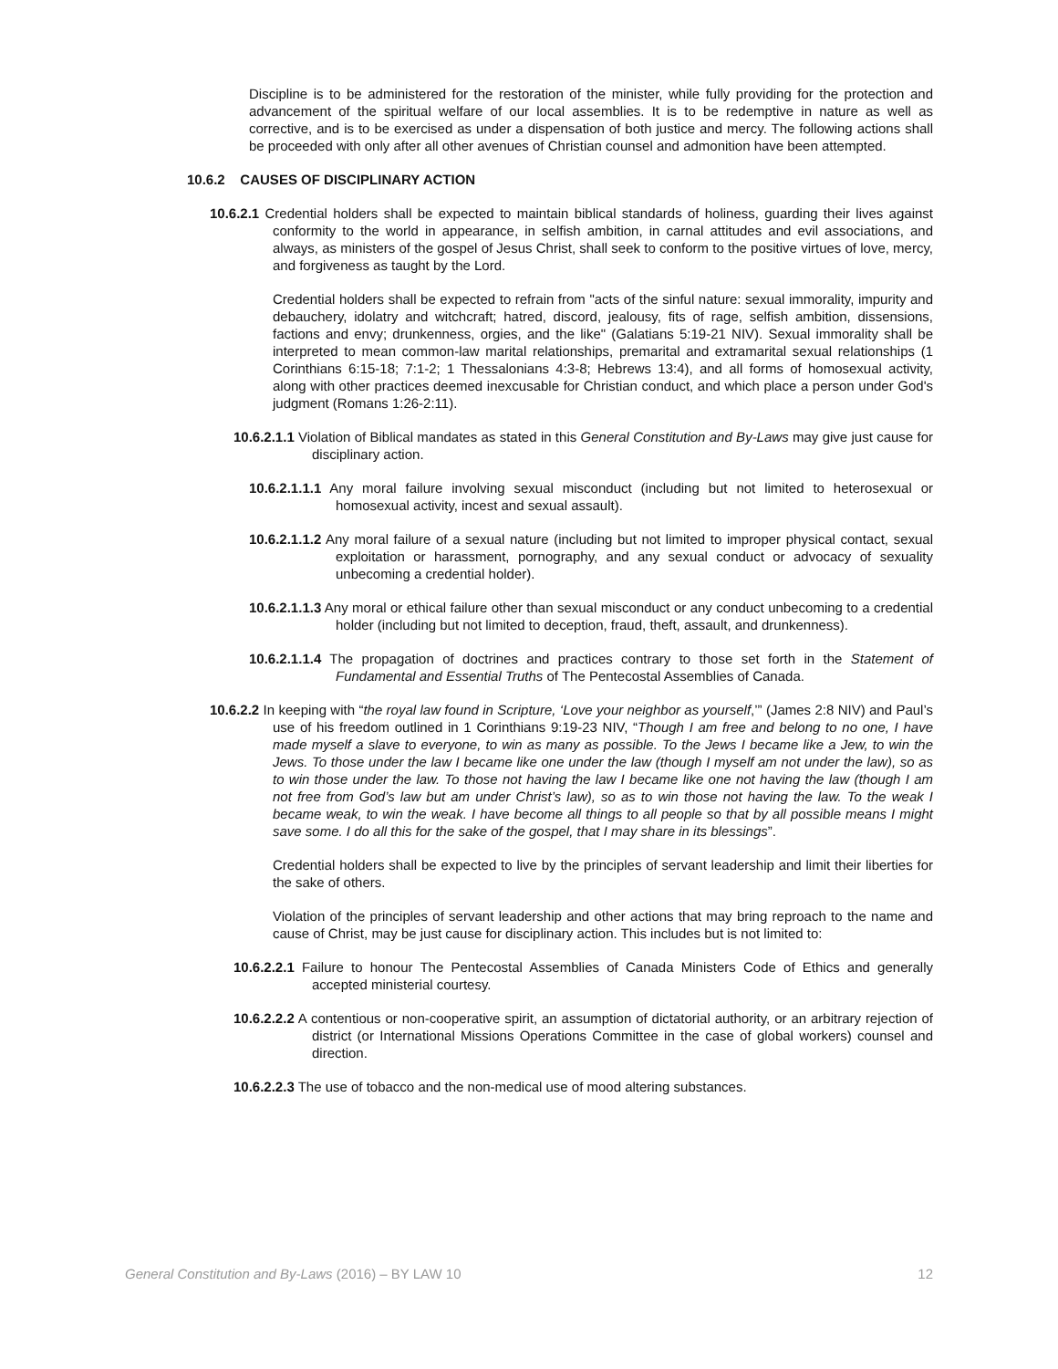Discipline is to be administered for the restoration of the minister, while fully providing for the protection and advancement of the spiritual welfare of our local assemblies. It is to be redemptive in nature as well as corrective, and is to be exercised as under a dispensation of both justice and mercy. The following actions shall be proceeded with only after all other avenues of Christian counsel and admonition have been attempted.
10.6.2 CAUSES OF DISCIPLINARY ACTION
10.6.2.1 Credential holders shall be expected to maintain biblical standards of holiness, guarding their lives against conformity to the world in appearance, in selfish ambition, in carnal attitudes and evil associations, and always, as ministers of the gospel of Jesus Christ, shall seek to conform to the positive virtues of love, mercy, and forgiveness as taught by the Lord.
Credential holders shall be expected to refrain from "acts of the sinful nature: sexual immorality, impurity and debauchery, idolatry and witchcraft; hatred, discord, jealousy, fits of rage, selfish ambition, dissensions, factions and envy; drunkenness, orgies, and the like" (Galatians 5:19-21 NIV). Sexual immorality shall be interpreted to mean common-law marital relationships, premarital and extramarital sexual relationships (1 Corinthians 6:15-18; 7:1-2; 1 Thessalonians 4:3-8; Hebrews 13:4), and all forms of homosexual activity, along with other practices deemed inexcusable for Christian conduct, and which place a person under God's judgment (Romans 1:26-2:11).
10.6.2.1.1 Violation of Biblical mandates as stated in this General Constitution and By-Laws may give just cause for disciplinary action.
10.6.2.1.1.1 Any moral failure involving sexual misconduct (including but not limited to heterosexual or homosexual activity, incest and sexual assault).
10.6.2.1.1.2 Any moral failure of a sexual nature (including but not limited to improper physical contact, sexual exploitation or harassment, pornography, and any sexual conduct or advocacy of sexuality unbecoming a credential holder).
10.6.2.1.1.3 Any moral or ethical failure other than sexual misconduct or any conduct unbecoming to a credential holder (including but not limited to deception, fraud, theft, assault, and drunkenness).
10.6.2.1.1.4 The propagation of doctrines and practices contrary to those set forth in the Statement of Fundamental and Essential Truths of The Pentecostal Assemblies of Canada.
10.6.2.2 In keeping with “the royal law found in Scripture, ‘Love your neighbor as yourself,’” (James 2:8 NIV) and Paul’s use of his freedom outlined in 1 Corinthians 9:19-23 NIV, “Though I am free and belong to no one, I have made myself a slave to everyone, to win as many as possible. To the Jews I became like a Jew, to win the Jews. To those under the law I became like one under the law (though I myself am not under the law), so as to win those under the law. To those not having the law I became like one not having the law (though I am not free from God’s law but am under Christ’s law), so as to win those not having the law. To the weak I became weak, to win the weak. I have become all things to all people so that by all possible means I might save some. I do all this for the sake of the gospel, that I may share in its blessings”.
Credential holders shall be expected to live by the principles of servant leadership and limit their liberties for the sake of others.
Violation of the principles of servant leadership and other actions that may bring reproach to the name and cause of Christ, may be just cause for disciplinary action. This includes but is not limited to:
10.6.2.2.1 Failure to honour The Pentecostal Assemblies of Canada Ministers Code of Ethics and generally accepted ministerial courtesy.
10.6.2.2.2 A contentious or non-cooperative spirit, an assumption of dictatorial authority, or an arbitrary rejection of district (or International Missions Operations Committee in the case of global workers) counsel and direction.
10.6.2.2.3 The use of tobacco and the non-medical use of mood altering substances.
General Constitution and By-Laws (2016) – BY LAW 10 12